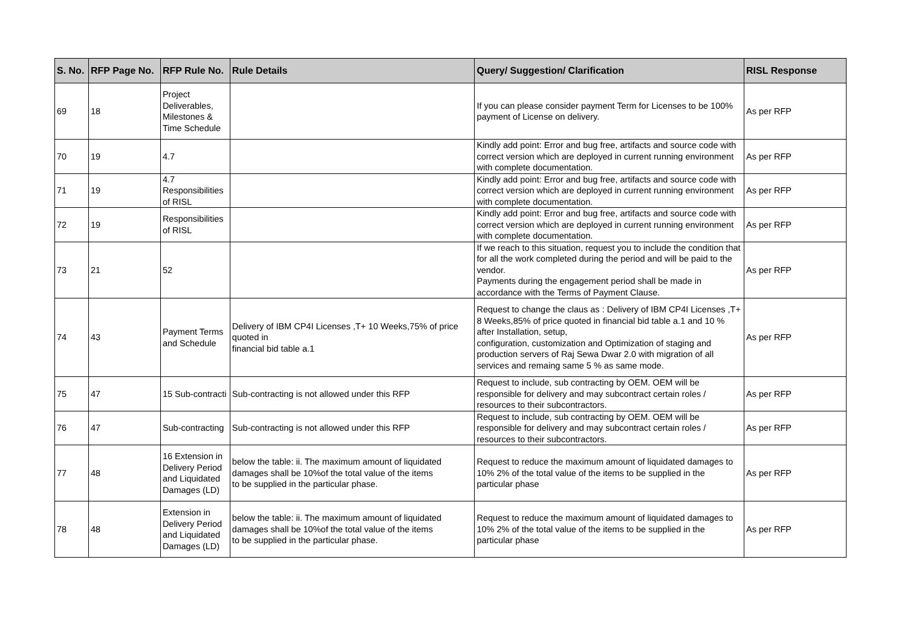| S. No. | RFP Page No. | RFP Rule No. | Rule Details | Query/ Suggestion/ Clarification | RISL Response |
| --- | --- | --- | --- | --- | --- |
| 69 | 18 | Project Deliverables, Milestones & Time Schedule | | If you can please consider payment Term for Licenses to be 100% payment of License on delivery. | As per RFP |
| 70 | 19 | 4.7 | | Kindly add point: Error and bug free, artifacts and source code with correct version which are deployed in current running environment with complete documentation. | As per RFP |
| 71 | 19 | 4.7 Responsibilities of RISL | | Kindly add point: Error and bug free, artifacts and source code with correct version which are deployed in current running environment with complete documentation. | As per RFP |
| 72 | 19 | Responsibilities of RISL | | Kindly add point: Error and bug free, artifacts and source code with correct version which are deployed in current running environment with complete documentation. | As per RFP |
| 73 | 21 | 52 | | If we reach to this situation, request you to include the condition that for all the work completed during the period and will be paid to the vendor. Payments during the engagement period shall be made in accordance with the Terms of Payment Clause. | As per RFP |
| 74 | 43 | Payment Terms and Schedule | Delivery of IBM CP4I Licenses ,T+ 10 Weeks,75% of price quoted in financial bid table a.1 | Request to change the claus as : Delivery of IBM CP4I Licenses ,T+ 8 Weeks,85% of price quoted in financial bid table a.1 and 10 % after Installation, setup, configuration, customization and Optimization of staging and production servers of Raj Sewa Dwar 2.0 with migration of all services and remaing same 5 % as same mode. | As per RFP |
| 75 | 47 | 15 Sub-contracti | Sub-contracting is not allowed under this RFP | Request to include, sub contracting by OEM. OEM will be responsible for delivery and may subcontract certain roles / resources to their subcontractors. | As per RFP |
| 76 | 47 | Sub-contracting | Sub-contracting is not allowed under this RFP | Request to include, sub contracting by OEM. OEM will be responsible for delivery and may subcontract certain roles / resources to their subcontractors. | As per RFP |
| 77 | 48 | 16 Extension in Delivery Period and Liquidated Damages (LD) | below the table: ii. The maximum amount of liquidated damages shall be 10%of the total value of the items to be supplied in the particular phase. | Request to reduce the maximum amount of liquidated damages to 10% 2% of the total value of the items to be supplied in the particular phase | As per RFP |
| 78 | 48 | Extension in Delivery Period and Liquidated Damages (LD) | below the table: ii. The maximum amount of liquidated damages shall be 10%of the total value of the items to be supplied in the particular phase. | Request to reduce the maximum amount of liquidated damages to 10% 2% of the total value of the items to be supplied in the particular phase | As per RFP |